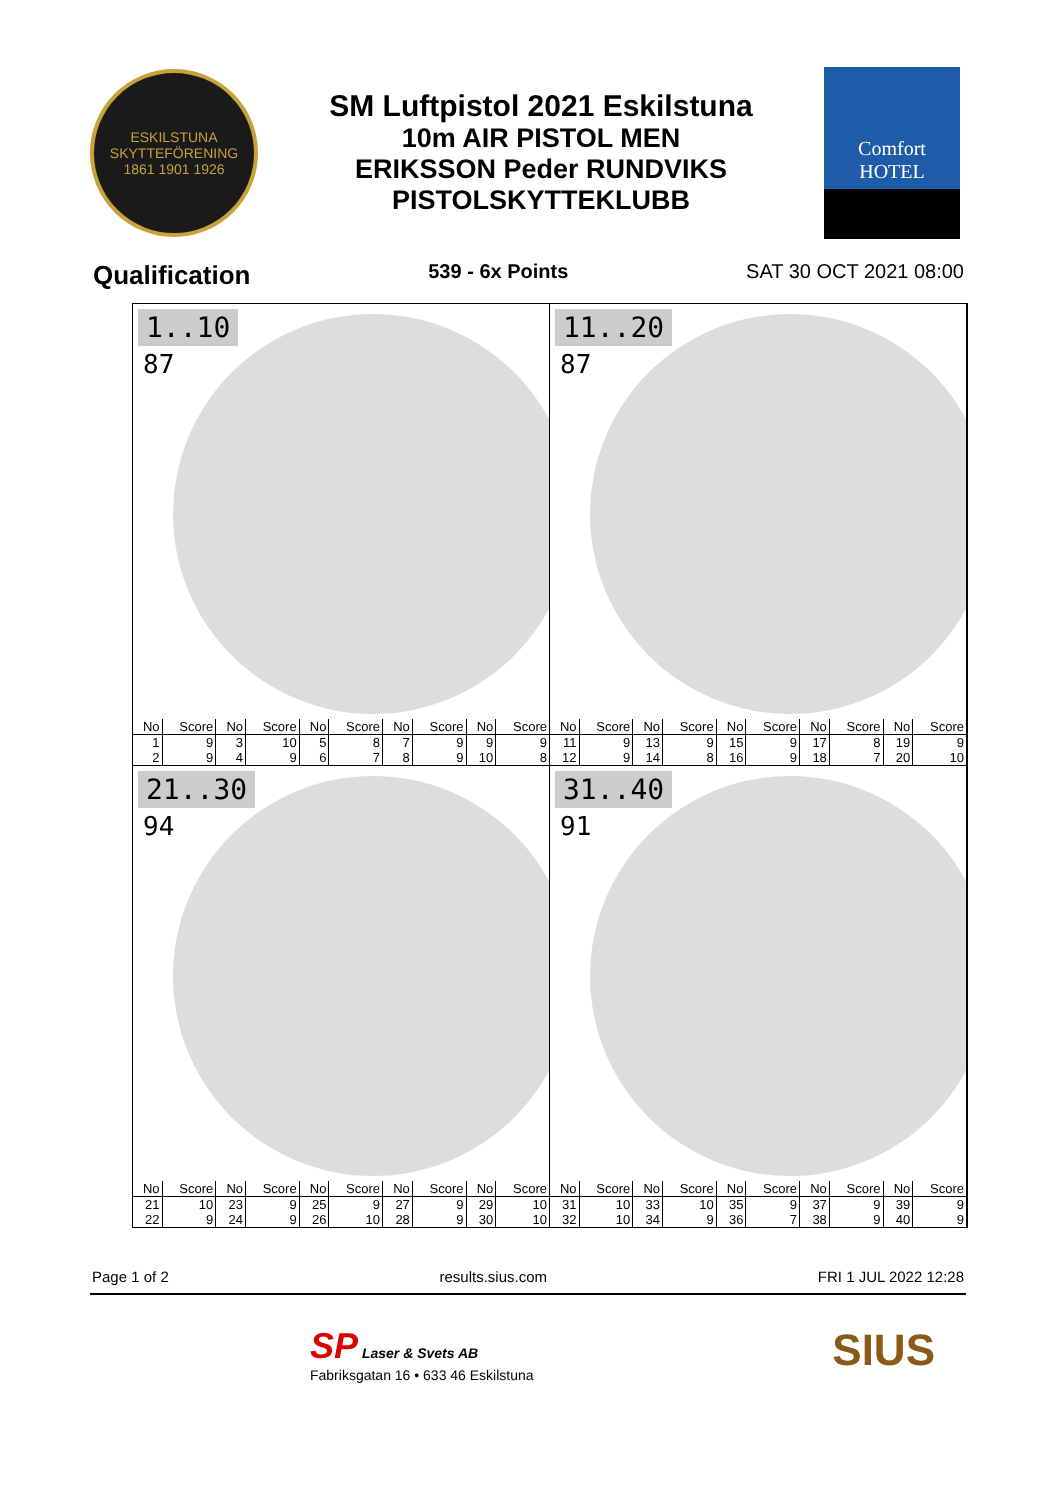ESKILSTUNA SKYTTEFÖRENING
1861 1901 1926
SM Luftpistol 2021 Eskilstuna
10m AIR PISTOL MEN
ERIKSSON Peder RUNDVIKS
PISTOLSKYTTEKLUBB
Comfort
HOTEL
Qualification 539 - 6x Points SAT 30 OCT 2021 08:00
1..10
87
| No | Score | No | Score | No | Score | No | Score | No | Score |
| --- | --- | --- | --- | --- | --- | --- | --- | --- | --- |
| 1 | 9 | 3 | 10 | 5 | 8 | 7 | 9 | 9 | 9 |
| 2 | 9 | 4 | 9 | 6 | 7 | 8 | 9 | 10 | 8 |
11..20
87
| No | Score | No | Score | No | Score | No | Score | No | Score |
| --- | --- | --- | --- | --- | --- | --- | --- | --- | --- |
| 11 | 9 | 13 | 9 | 15 | 9 | 17 | 8 | 19 | 9 |
| 12 | 9 | 14 | 8 | 16 | 9 | 18 | 7 | 20 | 10 |
21..30
94
| No | Score | No | Score | No | Score | No | Score | No | Score |
| --- | --- | --- | --- | --- | --- | --- | --- | --- | --- |
| 21 | 10 | 23 | 9 | 25 | 9 | 27 | 9 | 29 | 10 |
| 22 | 9 | 24 | 9 | 26 | 10 | 28 | 9 | 30 | 10 |
31..40
91
| No | Score | No | Score | No | Score | No | Score | No | Score |
| --- | --- | --- | --- | --- | --- | --- | --- | --- | --- |
| 31 | 10 | 33 | 10 | 35 | 9 | 37 | 9 | 39 | 9 |
| 32 | 10 | 34 | 9 | 36 | 7 | 38 | 9 | 40 | 9 |
Page 1 of 2 results.sius.com FRI 1 JUL 2022 12:28
SP Laser & Svets AB
Fabriksgatan 16 • 633 46 Eskilstuna
SIUS